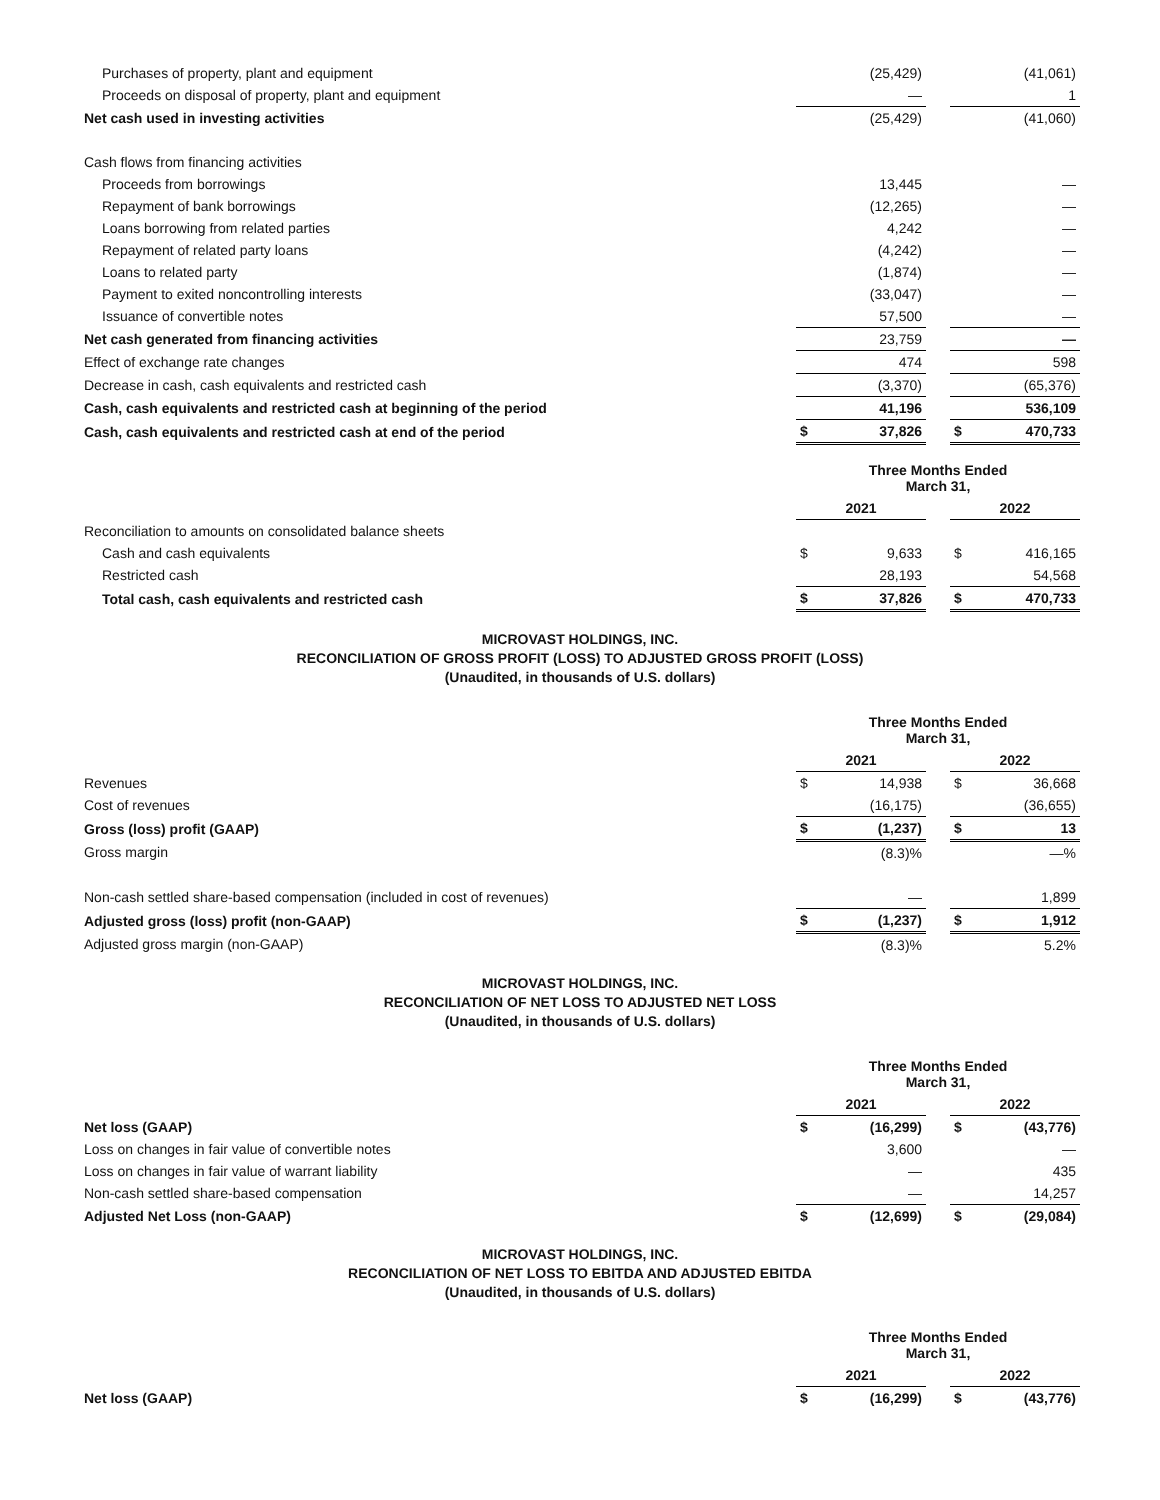| Purchases of property, plant and equipment | | (25,429) | | | (41,061) |
| Proceeds on disposal of property, plant and equipment | | — | | | 1 |
| Net cash used in investing activities | | (25,429) | | | (41,060) |
| Cash flows from financing activities | | | | | |
| Proceeds from borrowings | | 13,445 | | | — |
| Repayment of bank borrowings | | (12,265) | | | — |
| Loans borrowing from related parties | | 4,242 | | | — |
| Repayment of related party loans | | (4,242) | | | — |
| Loans to related party | | (1,874) | | | — |
| Payment to exited noncontrolling interests | | (33,047) | | | — |
| Issuance of convertible notes | | 57,500 | | | — |
| Net cash generated from financing activities | | 23,759 | | | — |
| Effect of exchange rate changes | | 474 | | | 598 |
| Decrease in cash, cash equivalents and restricted cash | | (3,370) | | | (65,376) |
| Cash, cash equivalents and restricted cash at beginning of the period | | 41,196 | | | 536,109 |
| Cash, cash equivalents and restricted cash at end of the period | $ | 37,826 | | $ | 470,733 |
| | Three Months Ended March 31, | | | | |
| --- | --- | --- | --- | --- | --- |
| | 2021 | | | 2022 | |
| Reconciliation to amounts on consolidated balance sheets | | | | | |
| Cash and cash equivalents | $ | 9,633 | | $ | 416,165 |
| Restricted cash | | 28,193 | | | 54,568 |
| Total cash, cash equivalents and restricted cash | $ | 37,826 | | $ | 470,733 |
MICROVAST HOLDINGS, INC.
RECONCILIATION OF GROSS PROFIT (LOSS) TO ADJUSTED GROSS PROFIT (LOSS)
(Unaudited, in thousands of U.S. dollars)
| | Three Months Ended March 31, | | | | |
| --- | --- | --- | --- | --- | --- |
| | 2021 | | | 2022 | |
| Revenues | $ | 14,938 | | $ | 36,668 |
| Cost of revenues | | (16,175) | | | (36,655) |
| Gross (loss) profit (GAAP) | $ | (1,237) | | $ | 13 |
| Gross margin | | (8.3)% | | | —% |
| Non-cash settled share-based compensation (included in cost of revenues) | | — | | | 1,899 |
| Adjusted gross (loss) profit (non-GAAP) | $ | (1,237) | | $ | 1,912 |
| Adjusted gross margin (non-GAAP) | | (8.3)% | | | 5.2% |
MICROVAST HOLDINGS, INC.
RECONCILIATION OF NET LOSS TO ADJUSTED NET LOSS
(Unaudited, in thousands of U.S. dollars)
| | Three Months Ended March 31, | | | | |
| --- | --- | --- | --- | --- | --- |
| | 2021 | | | 2022 | |
| Net loss (GAAP) | $ | (16,299) | | $ | (43,776) |
| Loss on changes in fair value of convertible notes | | 3,600 | | | — |
| Loss on changes in fair value of warrant liability | | — | | | 435 |
| Non-cash settled share-based compensation | | — | | | 14,257 |
| Adjusted Net Loss (non-GAAP) | $ | (12,699) | | $ | (29,084) |
MICROVAST HOLDINGS, INC.
RECONCILIATION OF NET LOSS TO EBITDA AND ADJUSTED EBITDA
(Unaudited, in thousands of U.S. dollars)
| | Three Months Ended March 31, | | | | |
| --- | --- | --- | --- | --- | --- |
| | 2021 | | | 2022 | |
| Net loss (GAAP) | $ | (16,299) | | $ | (43,776) |